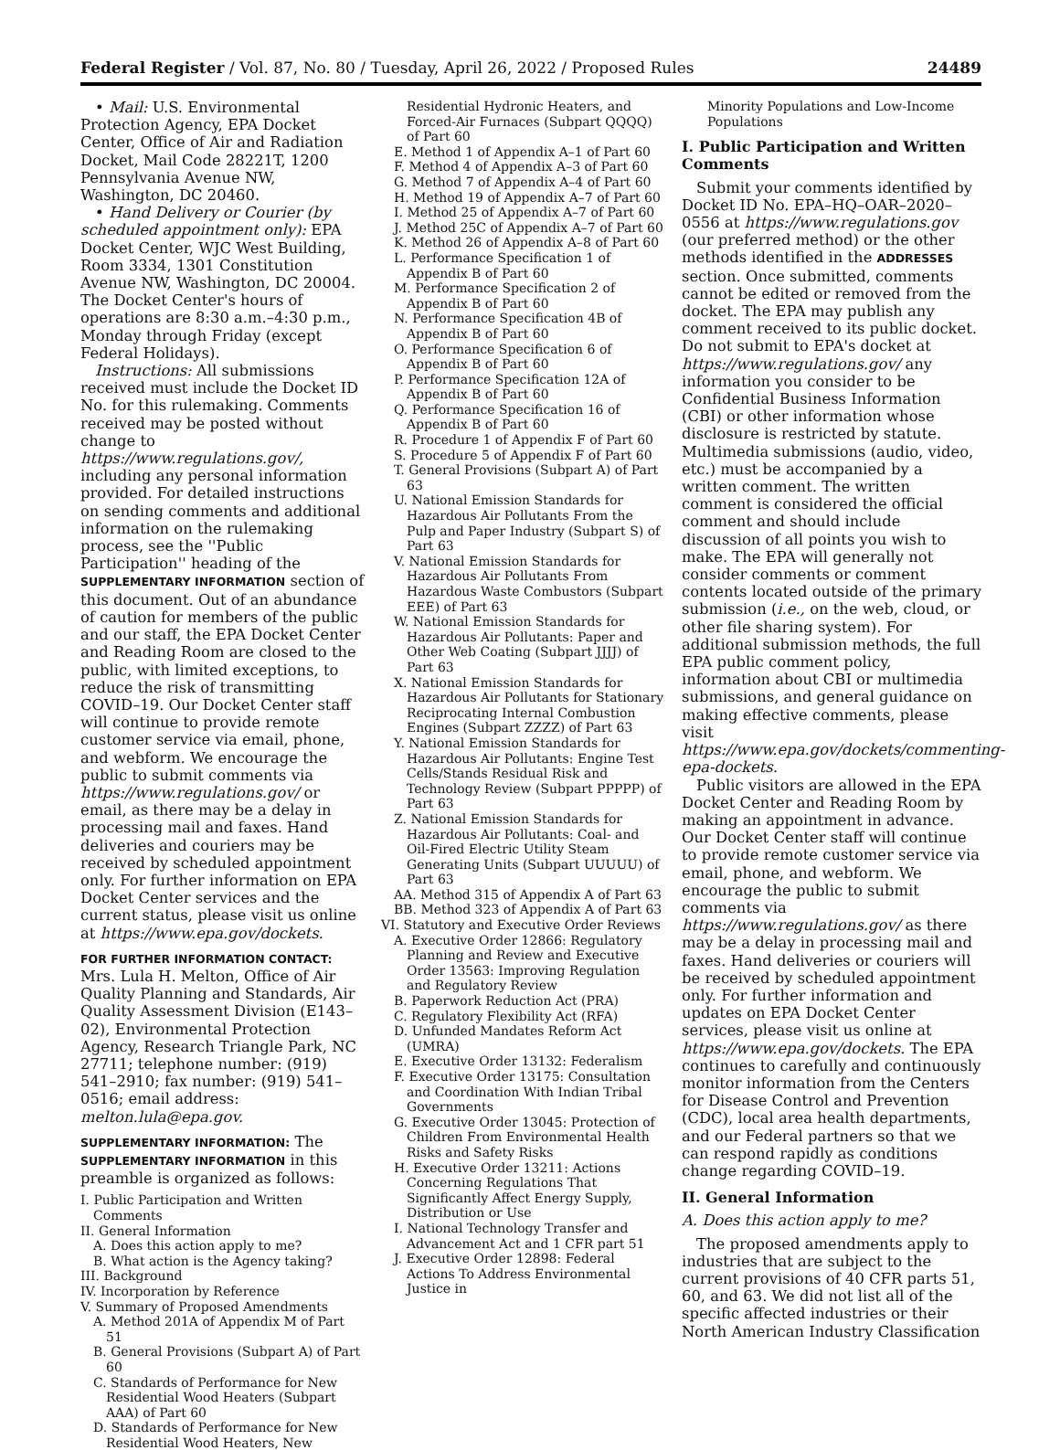Federal Register / Vol. 87, No. 80 / Tuesday, April 26, 2022 / Proposed Rules 24489
• Mail: U.S. Environmental Protection Agency, EPA Docket Center, Office of Air and Radiation Docket, Mail Code 28221T, 1200 Pennsylvania Avenue NW, Washington, DC 20460.
• Hand Delivery or Courier (by scheduled appointment only): EPA Docket Center, WJC West Building, Room 3334, 1301 Constitution Avenue NW, Washington, DC 20004. The Docket Center's hours of operations are 8:30 a.m.–4:30 p.m., Monday through Friday (except Federal Holidays).
Instructions: All submissions received must include the Docket ID No. for this rulemaking. Comments received may be posted without change to https://www.regulations.gov/, including any personal information provided. For detailed instructions on sending comments and additional information on the rulemaking process, see the ''Public Participation'' heading of the SUPPLEMENTARY INFORMATION section of this document. Out of an abundance of caution for members of the public and our staff, the EPA Docket Center and Reading Room are closed to the public, with limited exceptions, to reduce the risk of transmitting COVID–19. Our Docket Center staff will continue to provide remote customer service via email, phone, and webform. We encourage the public to submit comments via https://www.regulations.gov/ or email, as there may be a delay in processing mail and faxes. Hand deliveries and couriers may be received by scheduled appointment only. For further information on EPA Docket Center services and the current status, please visit us online at https://www.epa.gov/dockets.
FOR FURTHER INFORMATION CONTACT: Mrs. Lula H. Melton, Office of Air Quality Planning and Standards, Air Quality Assessment Division (E143–02), Environmental Protection Agency, Research Triangle Park, NC 27711; telephone number: (919) 541–2910; fax number: (919) 541–0516; email address: melton.lula@epa.gov.
SUPPLEMENTARY INFORMATION: The SUPPLEMENTARY INFORMATION in this preamble is organized as follows:
I. Public Participation and Written Comments
II. General Information
A. Does this action apply to me?
B. What action is the Agency taking?
III. Background
IV. Incorporation by Reference
V. Summary of Proposed Amendments
A. Method 201A of Appendix M of Part 51
B. General Provisions (Subpart A) of Part 60
C. Standards of Performance for New Residential Wood Heaters (Subpart AAA) of Part 60
D. Standards of Performance for New Residential Wood Heaters, New
Residential Hydronic Heaters, and Forced-Air Furnaces (Subpart QQQQ) of Part 60
E. Method 1 of Appendix A–1 of Part 60
F. Method 4 of Appendix A–3 of Part 60
G. Method 7 of Appendix A–4 of Part 60
H. Method 19 of Appendix A–7 of Part 60
I. Method 25 of Appendix A–7 of Part 60
J. Method 25C of Appendix A–7 of Part 60
K. Method 26 of Appendix A–8 of Part 60
L. Performance Specification 1 of Appendix B of Part 60
M. Performance Specification 2 of Appendix B of Part 60
N. Performance Specification 4B of Appendix B of Part 60
O. Performance Specification 6 of Appendix B of Part 60
P. Performance Specification 12A of Appendix B of Part 60
Q. Performance Specification 16 of Appendix B of Part 60
R. Procedure 1 of Appendix F of Part 60
S. Procedure 5 of Appendix F of Part 60
T. General Provisions (Subpart A) of Part 63
U. National Emission Standards for Hazardous Air Pollutants From the Pulp and Paper Industry (Subpart S) of Part 63
V. National Emission Standards for Hazardous Air Pollutants From Hazardous Waste Combustors (Subpart EEE) of Part 63
W. National Emission Standards for Hazardous Air Pollutants: Paper and Other Web Coating (Subpart JJJJ) of Part 63
X. National Emission Standards for Hazardous Air Pollutants for Stationary Reciprocating Internal Combustion Engines (Subpart ZZZZ) of Part 63
Y. National Emission Standards for Hazardous Air Pollutants: Engine Test Cells/Stands Residual Risk and Technology Review (Subpart PPPPP) of Part 63
Z. National Emission Standards for Hazardous Air Pollutants: Coal- and Oil-Fired Electric Utility Steam Generating Units (Subpart UUUUU) of Part 63
AA. Method 315 of Appendix A of Part 63
BB. Method 323 of Appendix A of Part 63
VI. Statutory and Executive Order Reviews
A. Executive Order 12866: Regulatory Planning and Review and Executive Order 13563: Improving Regulation and Regulatory Review
B. Paperwork Reduction Act (PRA)
C. Regulatory Flexibility Act (RFA)
D. Unfunded Mandates Reform Act (UMRA)
E. Executive Order 13132: Federalism
F. Executive Order 13175: Consultation and Coordination With Indian Tribal Governments
G. Executive Order 13045: Protection of Children From Environmental Health Risks and Safety Risks
H. Executive Order 13211: Actions Concerning Regulations That Significantly Affect Energy Supply, Distribution or Use
I. National Technology Transfer and Advancement Act and 1 CFR part 51
J. Executive Order 12898: Federal Actions To Address Environmental Justice in
Minority Populations and Low-Income Populations
I. Public Participation and Written Comments
Submit your comments identified by Docket ID No. EPA–HQ–OAR–2020–0556 at https://www.regulations.gov (our preferred method) or the other methods identified in the ADDRESSES section. Once submitted, comments cannot be edited or removed from the docket. The EPA may publish any comment received to its public docket. Do not submit to EPA's docket at https://www.regulations.gov/ any information you consider to be Confidential Business Information (CBI) or other information whose disclosure is restricted by statute. Multimedia submissions (audio, video, etc.) must be accompanied by a written comment. The written comment is considered the official comment and should include discussion of all points you wish to make. The EPA will generally not consider comments or comment contents located outside of the primary submission (i.e., on the web, cloud, or other file sharing system). For additional submission methods, the full EPA public comment policy, information about CBI or multimedia submissions, and general guidance on making effective comments, please visit https://www.epa.gov/dockets/commenting-epa-dockets.
Public visitors are allowed in the EPA Docket Center and Reading Room by making an appointment in advance. Our Docket Center staff will continue to provide remote customer service via email, phone, and webform. We encourage the public to submit comments via https://www.regulations.gov/ as there may be a delay in processing mail and faxes. Hand deliveries or couriers will be received by scheduled appointment only. For further information and updates on EPA Docket Center services, please visit us online at https://www.epa.gov/dockets. The EPA continues to carefully and continuously monitor information from the Centers for Disease Control and Prevention (CDC), local area health departments, and our Federal partners so that we can respond rapidly as conditions change regarding COVID–19.
II. General Information
A. Does this action apply to me?
The proposed amendments apply to industries that are subject to the current provisions of 40 CFR parts 51, 60, and 63. We did not list all of the specific affected industries or their North American Industry Classification